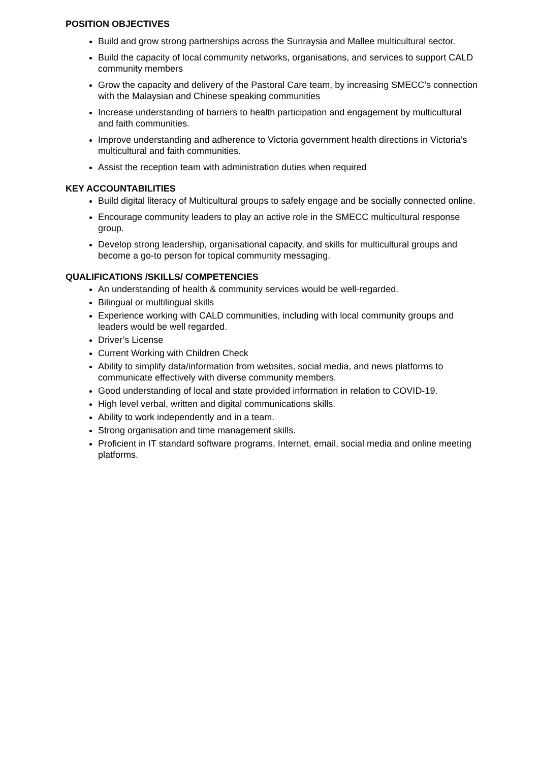POSITION OBJECTIVES
Build and grow strong partnerships across the Sunraysia and Mallee multicultural sector.
Build the capacity of local community networks, organisations, and services to support CALD community members
Grow the capacity and delivery of the Pastoral Care team, by increasing SMECC’s connection with the Malaysian and Chinese speaking communities
Increase understanding of barriers to health participation and engagement by multicultural and faith communities.
Improve understanding and adherence to Victoria government health directions in Victoria’s multicultural and faith communities.
Assist the reception team with administration duties when required
KEY ACCOUNTABILITIES
Build digital literacy of Multicultural groups to safely engage and be socially connected online.
Encourage community leaders to play an active role in the SMECC multicultural response group.
Develop strong leadership, organisational capacity, and skills for multicultural groups and become a go-to person for topical community messaging.
QUALIFICATIONS /SKILLS/ COMPETENCIES
An understanding of health & community services would be well-regarded.
Bilingual or multilingual skills
Experience working with CALD communities, including with local community groups and leaders would be well regarded.
Driver’s License
Current Working with Children Check
Ability to simplify data/information from websites, social media, and news platforms to communicate effectively with diverse community members.
Good understanding of local and state provided information in relation to COVID-19.
High level verbal, written and digital communications skills.
Ability to work independently and in a team.
Strong organisation and time management skills.
Proficient in IT standard software programs, Internet, email, social media and online meeting platforms.